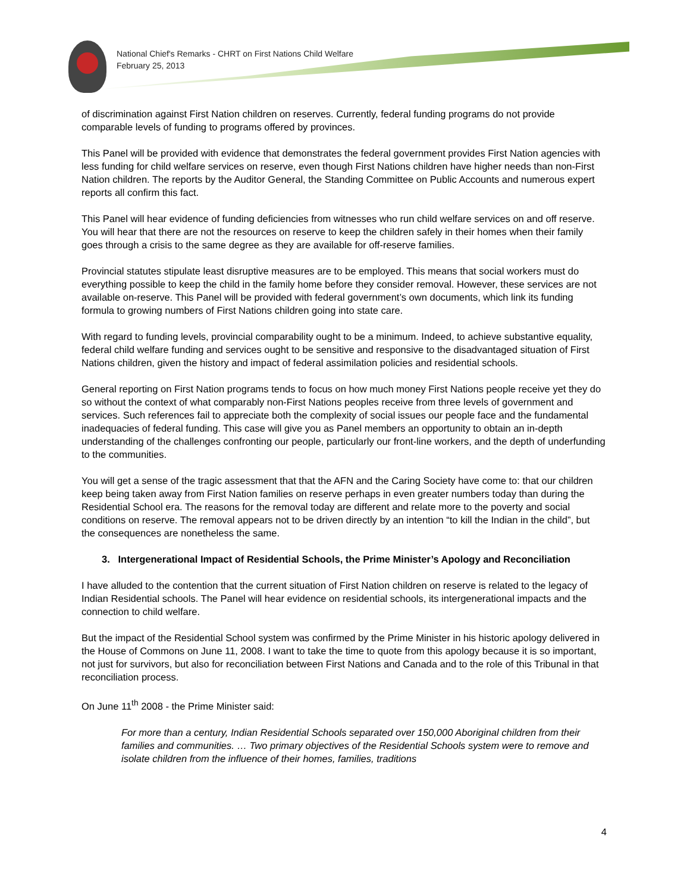National Chief's Remarks - CHRT on First Nations Child Welfare
February 25, 2013
of discrimination against First Nation children on reserves. Currently, federal funding programs do not provide comparable levels of funding to programs offered by provinces.
This Panel will be provided with evidence that demonstrates the federal government provides First Nation agencies with less funding for child welfare services on reserve, even though First Nations children have higher needs than non-First Nation children. The reports by the Auditor General, the Standing Committee on Public Accounts and numerous expert reports all confirm this fact.
This Panel will hear evidence of funding deficiencies from witnesses who run child welfare services on and off reserve. You will hear that there are not the resources on reserve to keep the children safely in their homes when their family goes through a crisis to the same degree as they are available for off-reserve families.
Provincial statutes stipulate least disruptive measures are to be employed. This means that social workers must do everything possible to keep the child in the family home before they consider removal. However, these services are not available on-reserve. This Panel will be provided with federal government’s own documents, which link its funding formula to growing numbers of First Nations children going into state care.
With regard to funding levels, provincial comparability ought to be a minimum. Indeed, to achieve substantive equality, federal child welfare funding and services ought to be sensitive and responsive to the disadvantaged situation of First Nations children, given the history and impact of federal assimilation policies and residential schools.
General reporting on First Nation programs tends to focus on how much money First Nations people receive yet they do so without the context of what comparably non-First Nations peoples receive from three levels of government and services. Such references fail to appreciate both the complexity of social issues our people face and the fundamental inadequacies of federal funding. This case will give you as Panel members an opportunity to obtain an in-depth understanding of the challenges confronting our people, particularly our front-line workers, and the depth of underfunding to the communities.
You will get a sense of the tragic assessment that that the AFN and the Caring Society have come to: that our children keep being taken away from First Nation families on reserve perhaps in even greater numbers today than during the Residential School era. The reasons for the removal today are different and relate more to the poverty and social conditions on reserve. The removal appears not to be driven directly by an intention “to kill the Indian in the child”, but the consequences are nonetheless the same.
3. Intergenerational Impact of Residential Schools, the Prime Minister’s Apology and Reconciliation
I have alluded to the contention that the current situation of First Nation children on reserve is related to the legacy of Indian Residential schools. The Panel will hear evidence on residential schools, its intergenerational impacts and the connection to child welfare.
But the impact of the Residential School system was confirmed by the Prime Minister in his historic apology delivered in the House of Commons on June 11, 2008. I want to take the time to quote from this apology because it is so important, not just for survivors, but also for reconciliation between First Nations and Canada and to the role of this Tribunal in that reconciliation process.
On June 11<sup>th</sup> 2008 - the Prime Minister said:
For more than a century, Indian Residential Schools separated over 150,000 Aboriginal children from their families and communities. … Two primary objectives of the Residential Schools system were to remove and isolate children from the influence of their homes, families, traditions
4